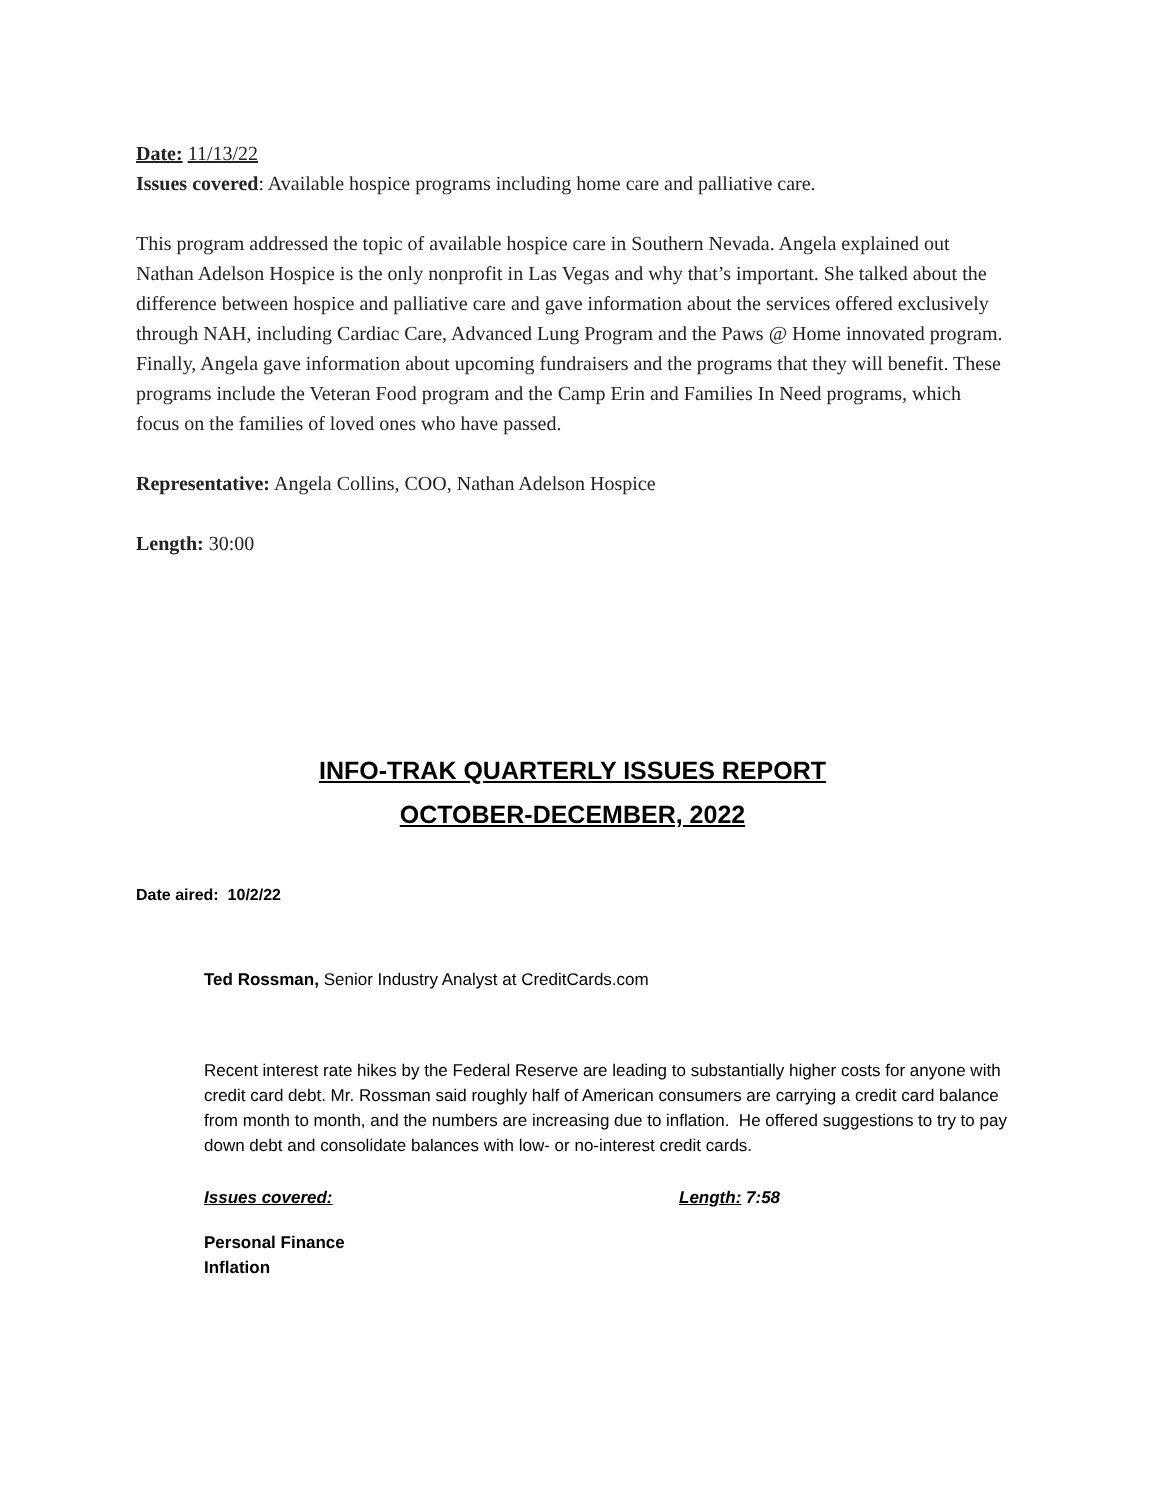Date: 11/13/22
Issues covered: Available hospice programs including home care and palliative care.
This program addressed the topic of available hospice care in Southern Nevada. Angela explained out Nathan Adelson Hospice is the only nonprofit in Las Vegas and why that’s important. She talked about the difference between hospice and palliative care and gave information about the services offered exclusively through NAH, including Cardiac Care, Advanced Lung Program and the Paws @ Home innovated program. Finally, Angela gave information about upcoming fundraisers and the programs that they will benefit. These programs include the Veteran Food program and the Camp Erin and Families In Need programs, which focus on the families of loved ones who have passed.
Representative: Angela Collins, COO, Nathan Adelson Hospice
Length: 30:00
INFO-TRAK QUARTERLY ISSUES REPORT
OCTOBER-DECEMBER, 2022
Date aired: 10/2/22
Ted Rossman, Senior Industry Analyst at CreditCards.com
Recent interest rate hikes by the Federal Reserve are leading to substantially higher costs for anyone with credit card debt. Mr. Rossman said roughly half of American consumers are carrying a credit card balance from month to month, and the numbers are increasing due to inflation. He offered suggestions to try to pay down debt and consolidate balances with low- or no-interest credit cards.
Issues covered: Length: 7:58
Personal Finance
Inflation